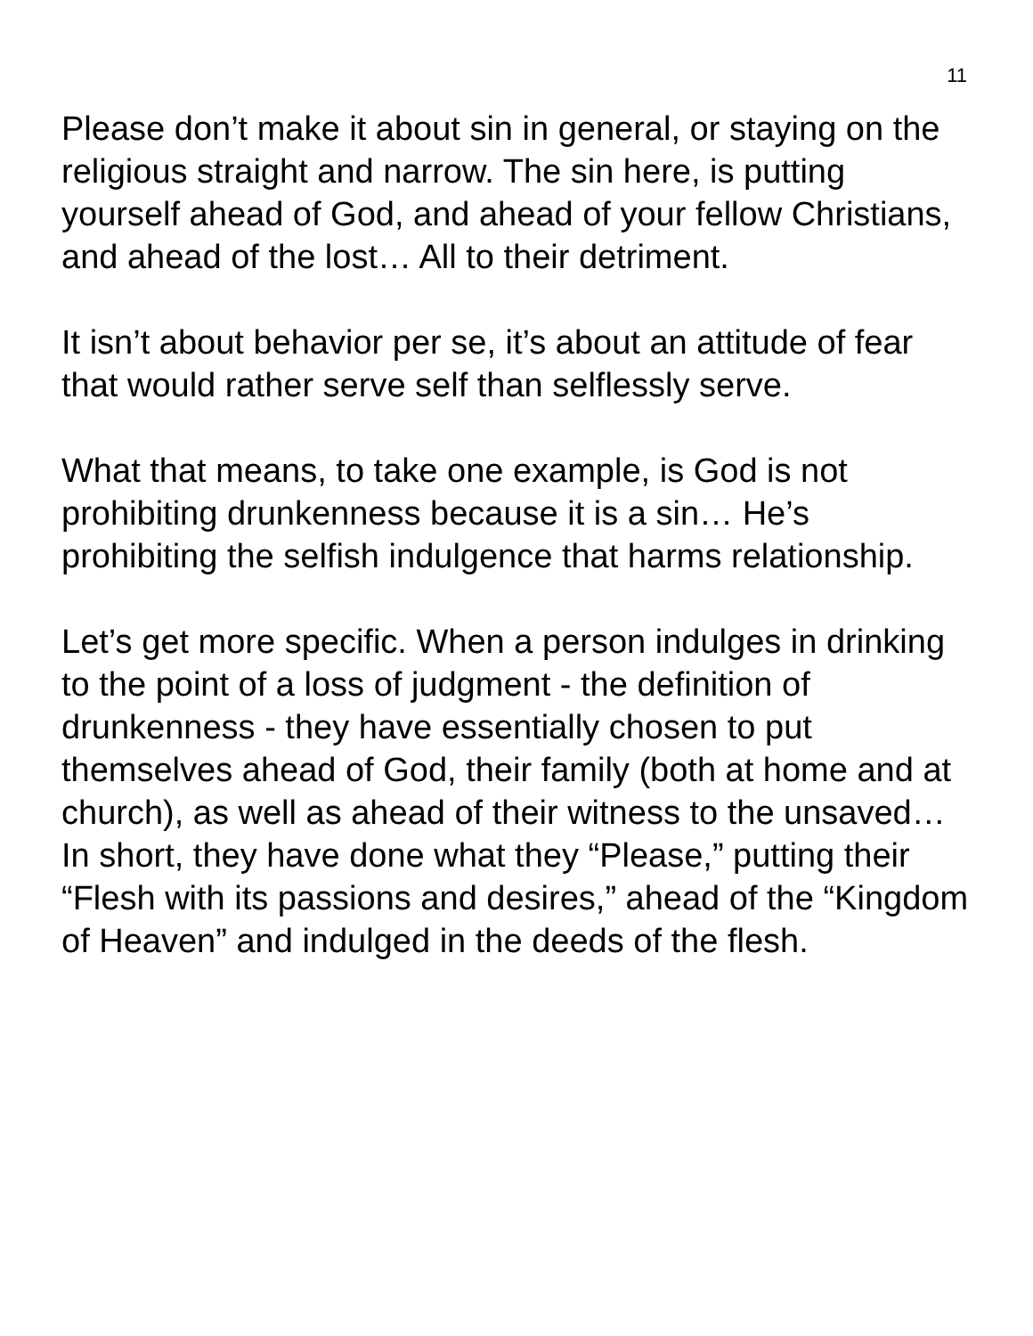11
Please don’t make it about sin in general, or staying on the religious straight and narrow. The sin here, is putting yourself ahead of God, and ahead of your fellow Christians, and ahead of the lost… All to their detriment.
It isn’t about behavior per se, it’s about an attitude of fear that would rather serve self than selflessly serve.
What that means, to take one example, is God is not prohibiting drunkenness because it is a sin… He’s prohibiting the selfish indulgence that harms relationship.
Let’s get more specific. When a person indulges in drinking to the point of a loss of judgment - the definition of drunkenness - they have essentially chosen to put themselves ahead of God, their family (both at home and at church), as well as ahead of their witness to the unsaved… In short, they have done what they “Please,” putting their “Flesh with its passions and desires,” ahead of the “Kingdom of Heaven” and indulged in the deeds of the flesh.